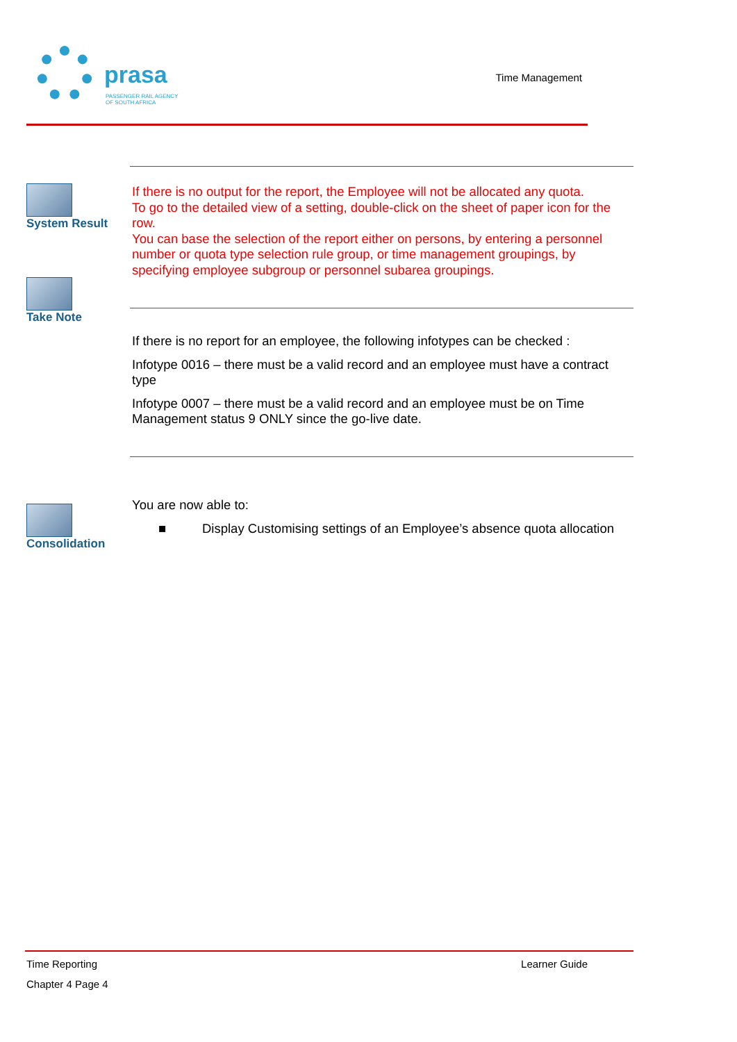prasa
PASSENGER RAIL AGENCY
OF SOUTH AFRICA
Time Management
System Result
If there is no output for the report, the Employee will not be allocated any quota.
To go to the detailed view of a setting, double-click on the sheet of paper icon for the row.
You can base the selection of the report either on persons, by entering a personnel number or quota type selection rule group, or time management groupings, by specifying employee subgroup or personnel subarea groupings.
Take Note
If there is no report for an employee, the following infotypes can be checked :
Infotype 0016 – there must be a valid record and an employee must have a contract type
Infotype 0007 – there must be a valid record and an employee must be on Time Management status 9 ONLY since the go-live date.
Consolidation
You are now able to:
■ Display Customising settings of an Employee’s absence quota allocation
Time Reporting Learner Guide
Chapter 4 Page 4